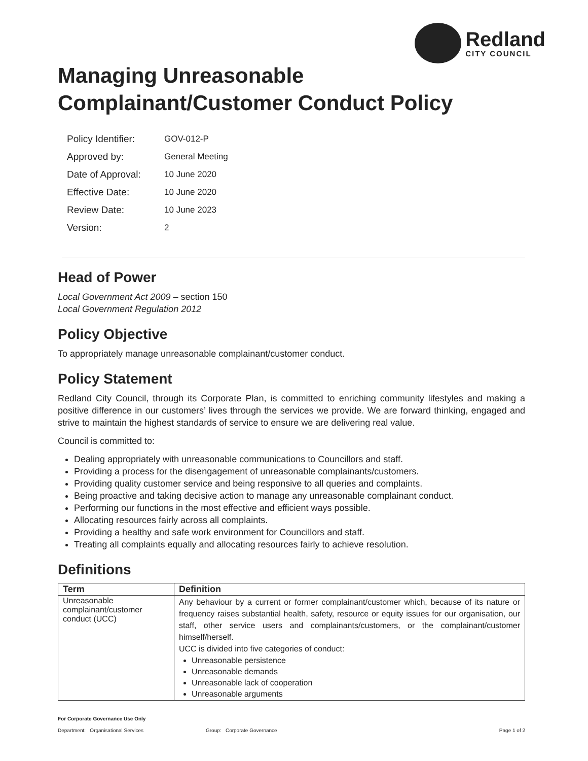Redland
CITY COUNCIL
Managing Unreasonable
Complainant/Customer Conduct Policy
| Policy Identifier: | GOV-012-P |
| Approved by: | General Meeting |
| Date of Approval: | 10 June 2020 |
| Effective Date: | 10 June 2020 |
| Review Date: | 10 June 2023 |
| Version: | 2 |
Head of Power
Local Government Act 2009 – section 150
Local Government Regulation 2012
Policy Objective
To appropriately manage unreasonable complainant/customer conduct.
Policy Statement
Redland City Council, through its Corporate Plan, is committed to enriching community lifestyles and making a positive difference in our customers’ lives through the services we provide. We are forward thinking, engaged and strive to maintain the highest standards of service to ensure we are delivering real value.
Council is committed to:
Dealing appropriately with unreasonable communications to Councillors and staff.
Providing a process for the disengagement of unreasonable complainants/customers.
Providing quality customer service and being responsive to all queries and complaints.
Being proactive and taking decisive action to manage any unreasonable complainant conduct.
Performing our functions in the most effective and efficient ways possible.
Allocating resources fairly across all complaints.
Providing a healthy and safe work environment for Councillors and staff.
Treating all complaints equally and allocating resources fairly to achieve resolution.
Definitions
| Term | Definition |
| --- | --- |
| Unreasonable complainant/customer conduct (UCC) | Any behaviour by a current or former complainant/customer which, because of its nature or frequency raises substantial health, safety, resource or equity issues for our organisation, our staff, other service users and complainants/customers, or the complainant/customer himself/herself. UCC is divided into five categories of conduct: Unreasonable persistence Unreasonable demands Unreasonable lack of cooperation Unreasonable arguments |
For Corporate Governance Use Only
Department: Organisational Services Group: Corporate Governance Page 1 of 2